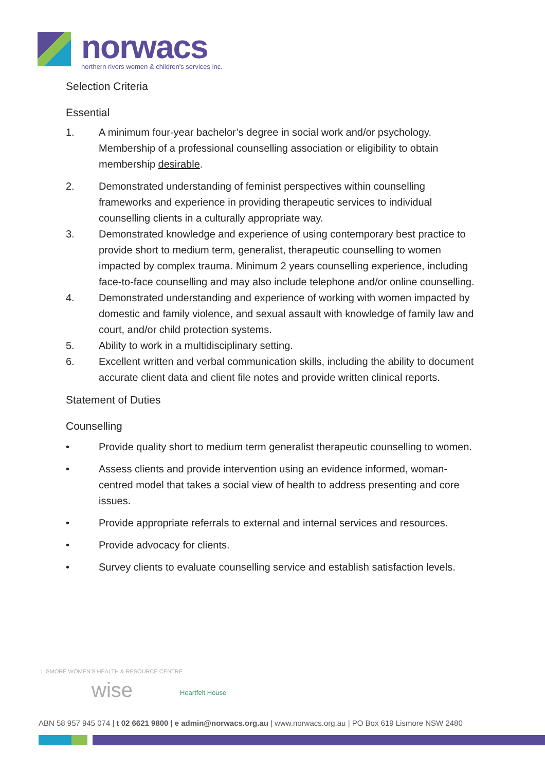norwacs
northern rivers women & children's services inc.
Selection Criteria
Essential
1. A minimum four-year bachelor’s degree in social work and/or psychology. Membership of a professional counselling association or eligibility to obtain membership desirable.
2. Demonstrated understanding of feminist perspectives within counselling frameworks and experience in providing therapeutic services to individual counselling clients in a culturally appropriate way.
3. Demonstrated knowledge and experience of using contemporary best practice to provide short to medium term, generalist, therapeutic counselling to women impacted by complex trauma. Minimum 2 years counselling experience, including face-to-face counselling and may also include telephone and/or online counselling.
4. Demonstrated understanding and experience of working with women impacted by domestic and family violence, and sexual assault with knowledge of family law and court, and/or child protection systems.
5. Ability to work in a multidisciplinary setting.
6. Excellent written and verbal communication skills, including the ability to document accurate client data and client file notes and provide written clinical reports.
Statement of Duties
Counselling
• Provide quality short to medium term generalist therapeutic counselling to women.
• Assess clients and provide intervention using an evidence informed, woman-centred model that takes a social view of health to address presenting and core issues.
• Provide appropriate referrals to external and internal services and resources.
• Provide advocacy for clients.
• Survey clients to evaluate counselling service and establish satisfaction levels.
LISMORE WOMEN'S HEALTH & RESOURCE CENTRE
wise Heartfelt House
ABN 58 957 945 074 | t 02 6621 9800 | e admin@norwacs.org.au | www.norwacs.org.au | PO Box 619 Lismore NSW 2480